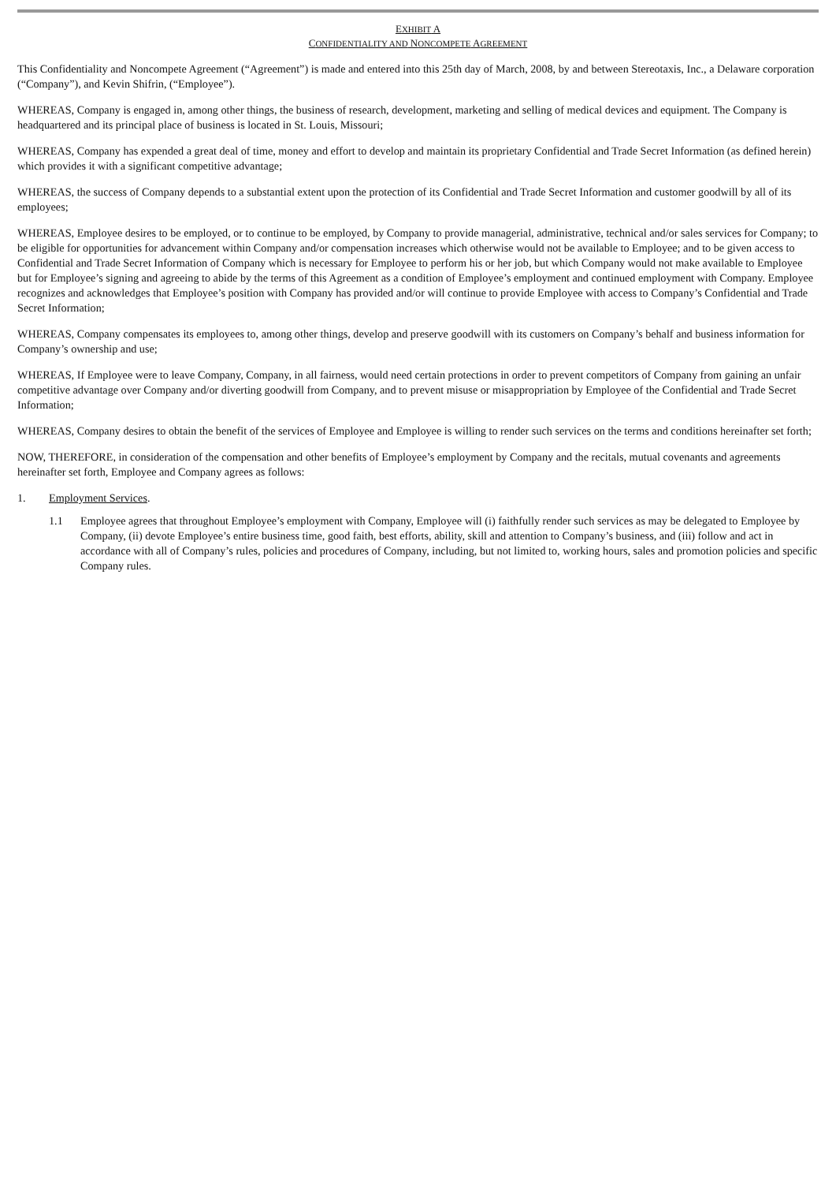EXHIBIT A
CONFIDENTIALITY AND NONCOMPETE AGREEMENT
This Confidentiality and Noncompete Agreement (“Agreement”) is made and entered into this 25th day of March, 2008, by and between Stereotaxis, Inc., a Delaware corporation (“Company”), and Kevin Shifrin, (“Employee”).
WHEREAS, Company is engaged in, among other things, the business of research, development, marketing and selling of medical devices and equipment. The Company is headquartered and its principal place of business is located in St. Louis, Missouri;
WHEREAS, Company has expended a great deal of time, money and effort to develop and maintain its proprietary Confidential and Trade Secret Information (as defined herein) which provides it with a significant competitive advantage;
WHEREAS, the success of Company depends to a substantial extent upon the protection of its Confidential and Trade Secret Information and customer goodwill by all of its employees;
WHEREAS, Employee desires to be employed, or to continue to be employed, by Company to provide managerial, administrative, technical and/or sales services for Company; to be eligible for opportunities for advancement within Company and/or compensation increases which otherwise would not be available to Employee; and to be given access to Confidential and Trade Secret Information of Company which is necessary for Employee to perform his or her job, but which Company would not make available to Employee but for Employee’s signing and agreeing to abide by the terms of this Agreement as a condition of Employee’s employment and continued employment with Company. Employee recognizes and acknowledges that Employee’s position with Company has provided and/or will continue to provide Employee with access to Company’s Confidential and Trade Secret Information;
WHEREAS, Company compensates its employees to, among other things, develop and preserve goodwill with its customers on Company’s behalf and business information for Company’s ownership and use;
WHEREAS, If Employee were to leave Company, Company, in all fairness, would need certain protections in order to prevent competitors of Company from gaining an unfair competitive advantage over Company and/or diverting goodwill from Company, and to prevent misuse or misappropriation by Employee of the Confidential and Trade Secret Information;
WHEREAS, Company desires to obtain the benefit of the services of Employee and Employee is willing to render such services on the terms and conditions hereinafter set forth;
NOW, THEREFORE, in consideration of the compensation and other benefits of Employee’s employment by Company and the recitals, mutual covenants and agreements hereinafter set forth, Employee and Company agrees as follows:
1. Employment Services.
1.1 Employee agrees that throughout Employee’s employment with Company, Employee will (i) faithfully render such services as may be delegated to Employee by Company, (ii) devote Employee’s entire business time, good faith, best efforts, ability, skill and attention to Company’s business, and (iii) follow and act in accordance with all of Company’s rules, policies and procedures of Company, including, but not limited to, working hours, sales and promotion policies and specific Company rules.